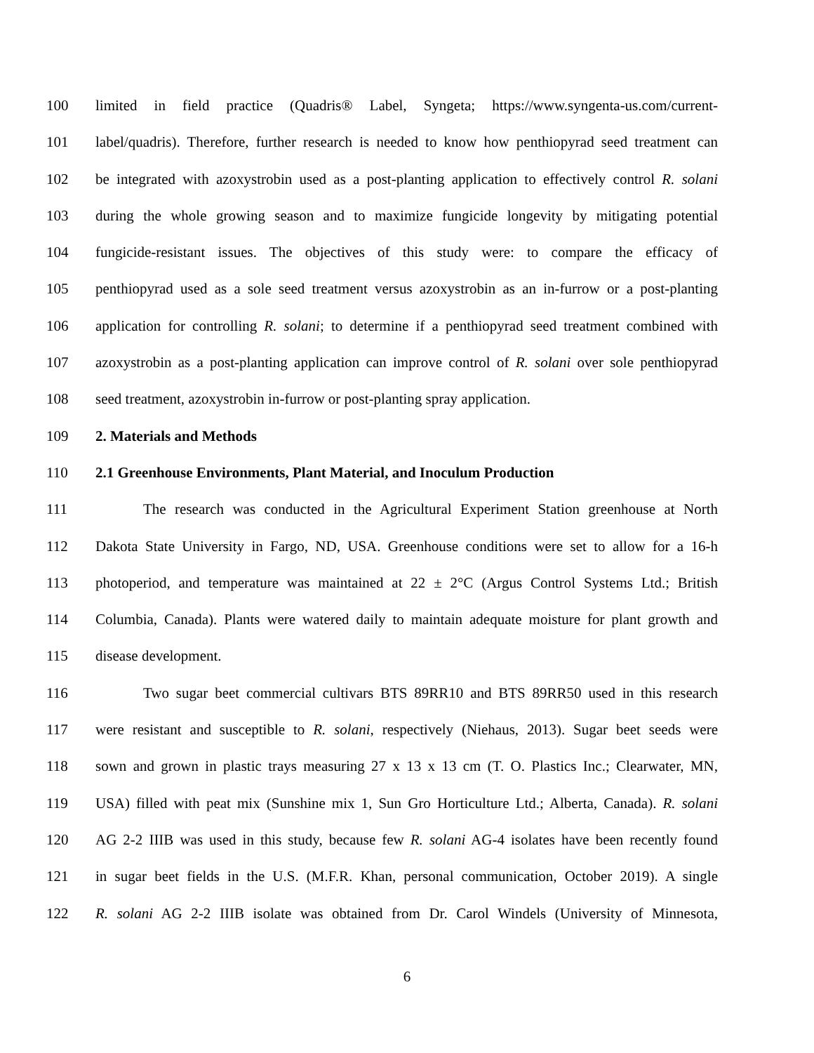100 limited in field practice (Quadris® Label, Syngeta; https://www.syngenta-us.com/current-
101 label/quadris). Therefore, further research is needed to know how penthiopyrad seed treatment can
102 be integrated with azoxystrobin used as a post-planting application to effectively control R. solani
103 during the whole growing season and to maximize fungicide longevity by mitigating potential
104 fungicide-resistant issues. The objectives of this study were: to compare the efficacy of
105 penthiopyrad used as a sole seed treatment versus azoxystrobin as an in-furrow or a post-planting
106 application for controlling R. solani; to determine if a penthiopyrad seed treatment combined with
107 azoxystrobin as a post-planting application can improve control of R. solani over sole penthiopyrad
108 seed treatment, azoxystrobin in-furrow or post-planting spray application.
109 2. Materials and Methods
110 2.1 Greenhouse Environments, Plant Material, and Inoculum Production
111 The research was conducted in the Agricultural Experiment Station greenhouse at North
112 Dakota State University in Fargo, ND, USA. Greenhouse conditions were set to allow for a 16-h
113 photoperiod, and temperature was maintained at 22 ± 2°C (Argus Control Systems Ltd.; British
114 Columbia, Canada). Plants were watered daily to maintain adequate moisture for plant growth and
115 disease development.
116 Two sugar beet commercial cultivars BTS 89RR10 and BTS 89RR50 used in this research
117 were resistant and susceptible to R. solani, respectively (Niehaus, 2013). Sugar beet seeds were
118 sown and grown in plastic trays measuring 27 x 13 x 13 cm (T. O. Plastics Inc.; Clearwater, MN,
119 USA) filled with peat mix (Sunshine mix 1, Sun Gro Horticulture Ltd.; Alberta, Canada). R. solani
120 AG 2-2 IIIB was used in this study, because few R. solani AG-4 isolates have been recently found
121 in sugar beet fields in the U.S. (M.F.R. Khan, personal communication, October 2019). A single
122 R. solani AG 2-2 IIIB isolate was obtained from Dr. Carol Windels (University of Minnesota,
6